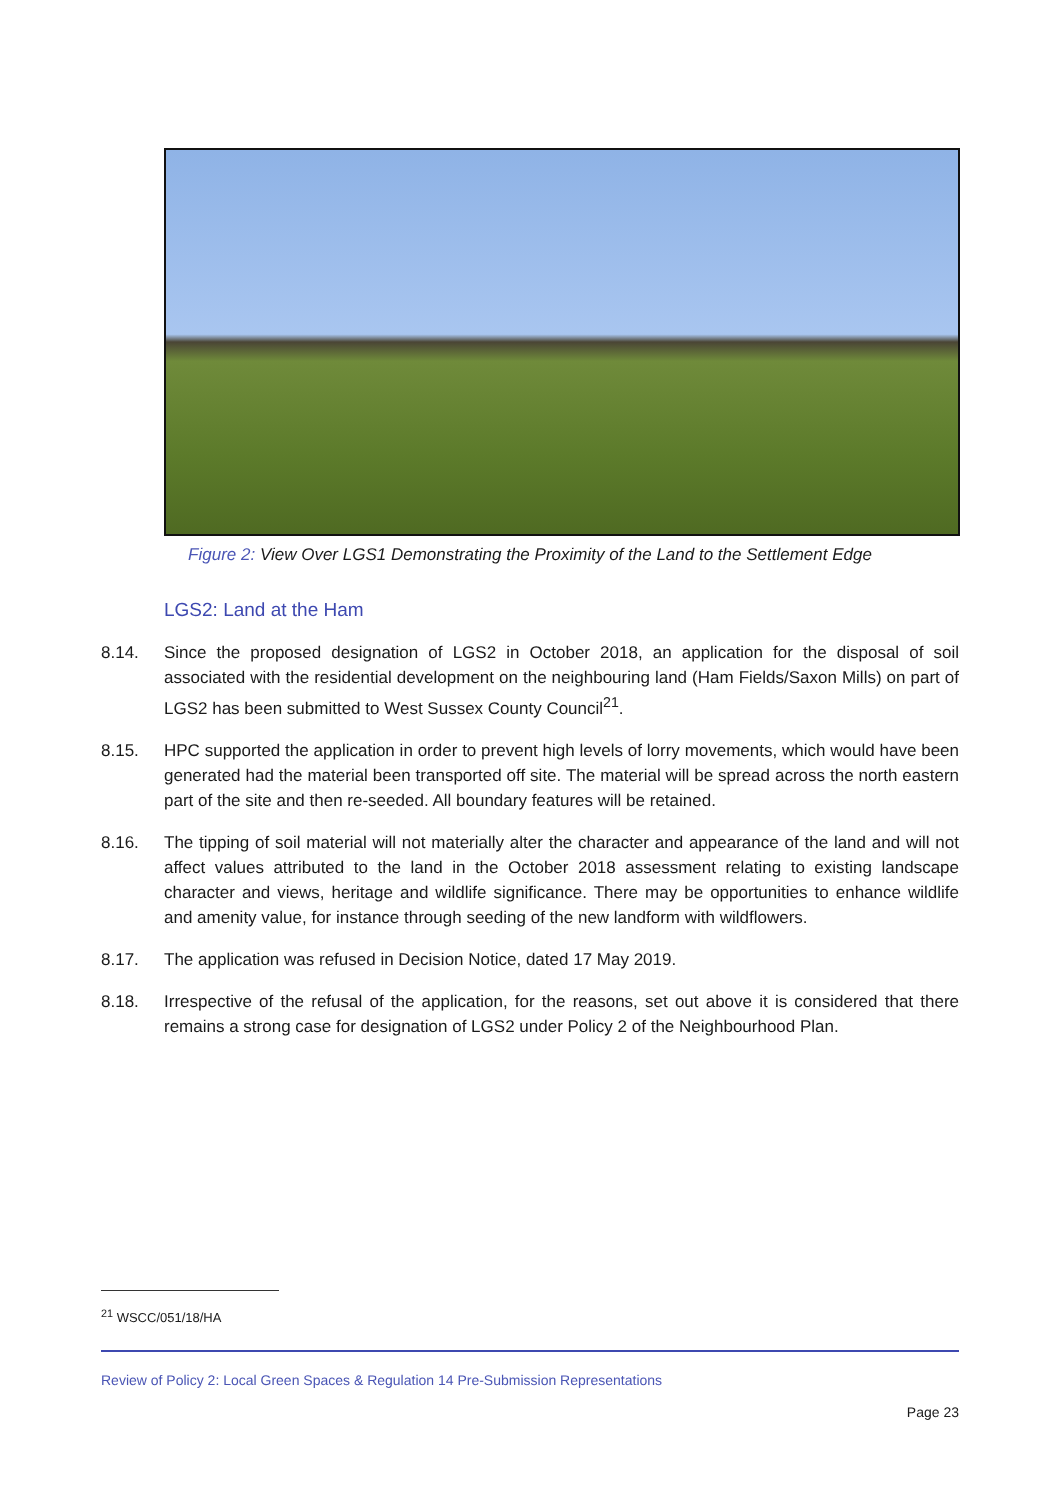Figure 2: View Over LGS1 Demonstrating the Proximity of the Land to the Settlement Edge
LGS2: Land at the Ham
8.14. Since the proposed designation of LGS2 in October 2018, an application for the disposal of soil associated with the residential development on the neighbouring land (Ham Fields/Saxon Mills) on part of LGS2 has been submitted to West Sussex County Council<sup>21</sup>.
8.15. HPC supported the application in order to prevent high levels of lorry movements, which would have been generated had the material been transported off site. The material will be spread across the north eastern part of the site and then re-seeded. All boundary features will be retained.
8.16. The tipping of soil material will not materially alter the character and appearance of the land and will not affect values attributed to the land in the October 2018 assessment relating to existing landscape character and views, heritage and wildlife significance. There may be opportunities to enhance wildlife and amenity value, for instance through seeding of the new landform with wildflowers.
8.17. The application was refused in Decision Notice, dated 17 May 2019.
8.18. Irrespective of the refusal of the application, for the reasons, set out above it is considered that there remains a strong case for designation of LGS2 under Policy 2 of the Neighbourhood Plan.
<sup>21</sup> WSCC/051/18/HA
Review of Policy 2: Local Green Spaces & Regulation 14 Pre-Submission Representations
Page 23